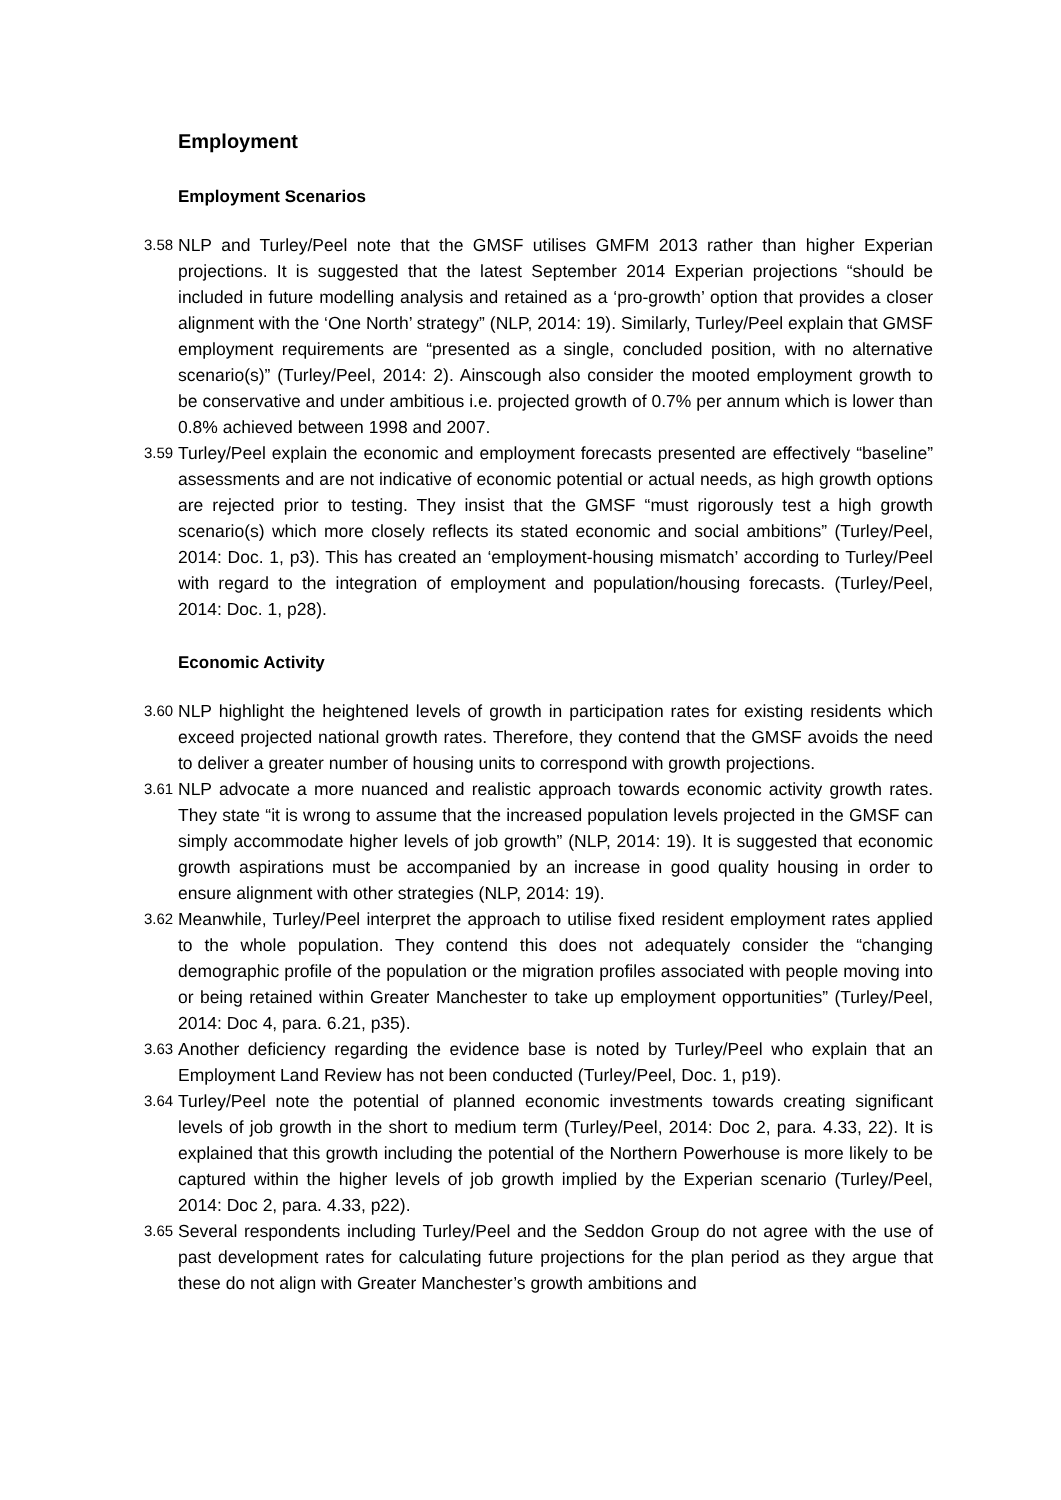Employment
Employment Scenarios
3.58
NLP and Turley/Peel note that the GMSF utilises GMFM 2013 rather than higher Experian projections. It is suggested that the latest September 2014 Experian projections “should be included in future modelling analysis and retained as a ‘pro-growth’ option that provides a closer alignment with the ‘One North’ strategy” (NLP, 2014: 19). Similarly, Turley/Peel explain that GMSF employment requirements are “presented as a single, concluded position, with no alternative scenario(s)” (Turley/Peel, 2014: 2). Ainscough also consider the mooted employment growth to be conservative and under ambitious i.e. projected growth of 0.7% per annum which is lower than 0.8% achieved between 1998 and 2007.
3.59
Turley/Peel explain the economic and employment forecasts presented are effectively “baseline” assessments and are not indicative of economic potential or actual needs, as high growth options are rejected prior to testing. They insist that the GMSF “must rigorously test a high growth scenario(s) which more closely reflects its stated economic and social ambitions” (Turley/Peel, 2014: Doc. 1, p3). This has created an ‘employment-housing mismatch’ according to Turley/Peel with regard to the integration of employment and population/housing forecasts. (Turley/Peel, 2014: Doc. 1, p28).
Economic Activity
3.60
NLP highlight the heightened levels of growth in participation rates for existing residents which exceed projected national growth rates. Therefore, they contend that the GMSF avoids the need to deliver a greater number of housing units to correspond with growth projections.
3.61
NLP advocate a more nuanced and realistic approach towards economic activity growth rates. They state “it is wrong to assume that the increased population levels projected in the GMSF can simply accommodate higher levels of job growth” (NLP, 2014: 19). It is suggested that economic growth aspirations must be accompanied by an increase in good quality housing in order to ensure alignment with other strategies (NLP, 2014: 19).
3.62
Meanwhile, Turley/Peel interpret the approach to utilise fixed resident employment rates applied to the whole population. They contend this does not adequately consider the “changing demographic profile of the population or the migration profiles associated with people moving into or being retained within Greater Manchester to take up employment opportunities” (Turley/Peel, 2014: Doc 4, para. 6.21, p35).
3.63
Another deficiency regarding the evidence base is noted by Turley/Peel who explain that an Employment Land Review has not been conducted (Turley/Peel, Doc. 1, p19).
3.64
Turley/Peel note the potential of planned economic investments towards creating significant levels of job growth in the short to medium term (Turley/Peel, 2014: Doc 2, para. 4.33, 22). It is explained that this growth including the potential of the Northern Powerhouse is more likely to be captured within the higher levels of job growth implied by the Experian scenario (Turley/Peel, 2014: Doc 2, para. 4.33, p22).
3.65
Several respondents including Turley/Peel and the Seddon Group do not agree with the use of past development rates for calculating future projections for the plan period as they argue that these do not align with Greater Manchester’s growth ambitions and